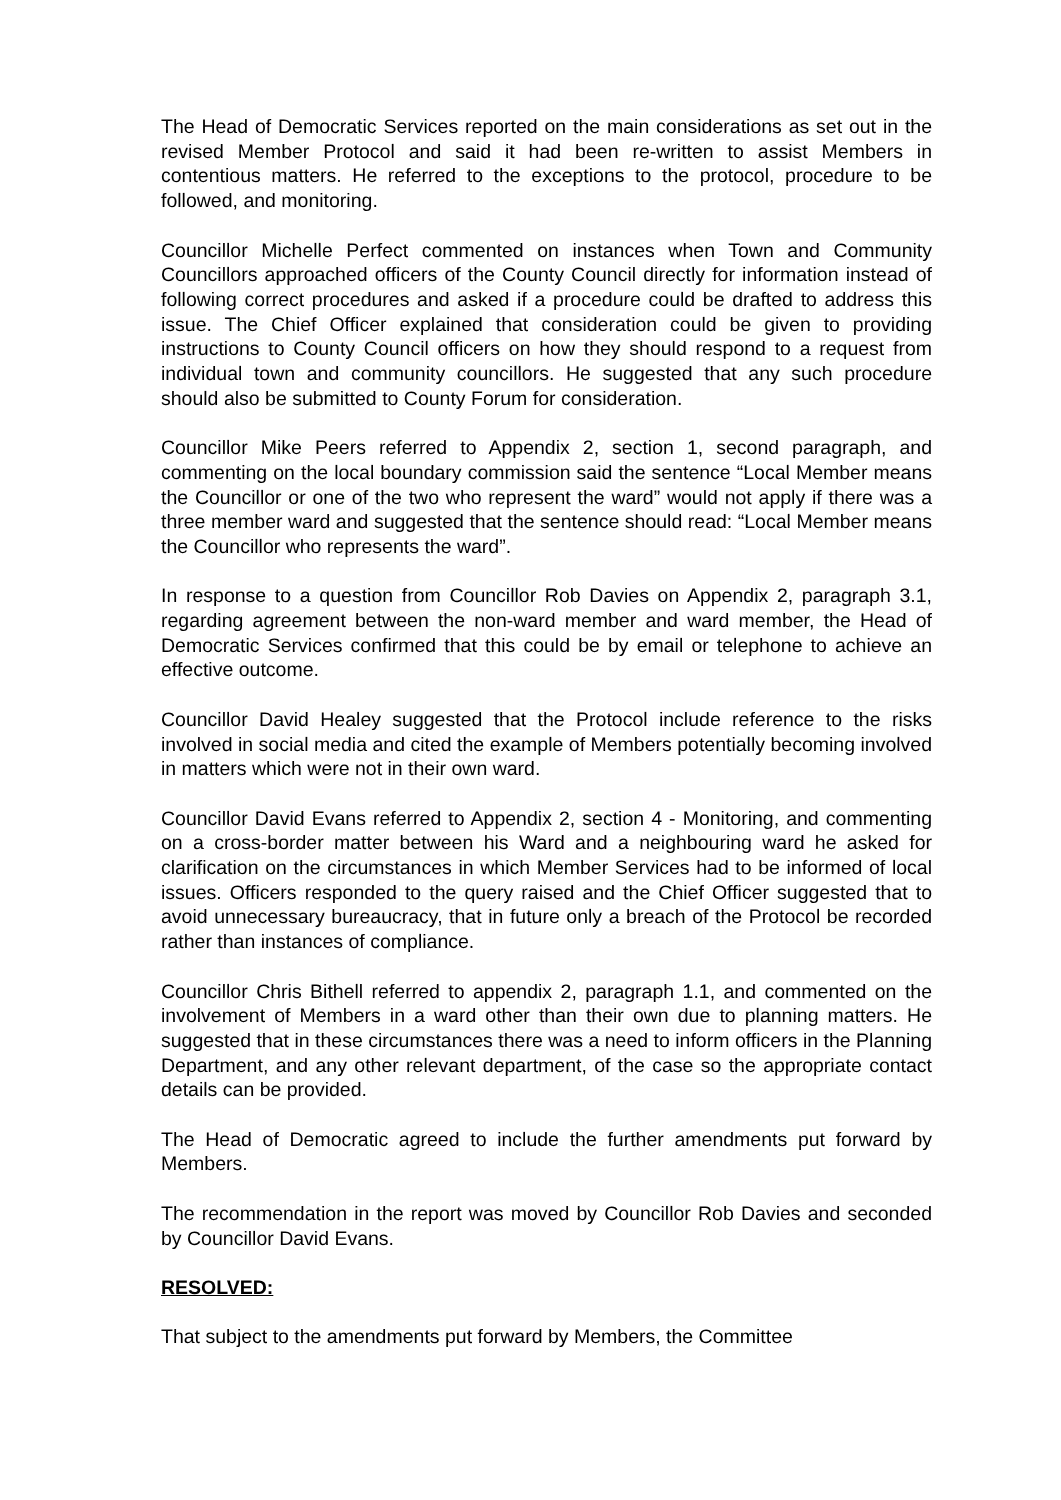The Head of Democratic Services reported on the main considerations as set out in the revised Member Protocol and said it had been re-written to assist Members in contentious matters. He referred to the exceptions to the protocol, procedure to be followed, and monitoring.
Councillor Michelle Perfect commented on instances when Town and Community Councillors approached officers of the County Council directly for information instead of following correct procedures and asked if a procedure could be drafted to address this issue. The Chief Officer explained that consideration could be given to providing instructions to County Council officers on how they should respond to a request from individual town and community councillors. He suggested that any such procedure should also be submitted to County Forum for consideration.
Councillor Mike Peers referred to Appendix 2, section 1, second paragraph, and commenting on the local boundary commission said the sentence “Local Member means the Councillor or one of the two who represent the ward” would not apply if there was a three member ward and suggested that the sentence should read: “Local Member means the Councillor who represents the ward”.
In response to a question from Councillor Rob Davies on Appendix 2, paragraph 3.1, regarding agreement between the non-ward member and ward member, the Head of Democratic Services confirmed that this could be by email or telephone to achieve an effective outcome.
Councillor David Healey suggested that the Protocol include reference to the risks involved in social media and cited the example of Members potentially becoming involved in matters which were not in their own ward.
Councillor David Evans referred to Appendix 2, section 4 - Monitoring, and commenting on a cross-border matter between his Ward and a neighbouring ward he asked for clarification on the circumstances in which Member Services had to be informed of local issues. Officers responded to the query raised and the Chief Officer suggested that to avoid unnecessary bureaucracy, that in future only a breach of the Protocol be recorded rather than instances of compliance.
Councillor Chris Bithell referred to appendix 2, paragraph 1.1, and commented on the involvement of Members in a ward other than their own due to planning matters. He suggested that in these circumstances there was a need to inform officers in the Planning Department, and any other relevant department, of the case so the appropriate contact details can be provided.
The Head of Democratic agreed to include the further amendments put forward by Members.
The recommendation in the report was moved by Councillor Rob Davies and seconded by Councillor David Evans.
RESOLVED:
That subject to the amendments put forward by Members, the Committee